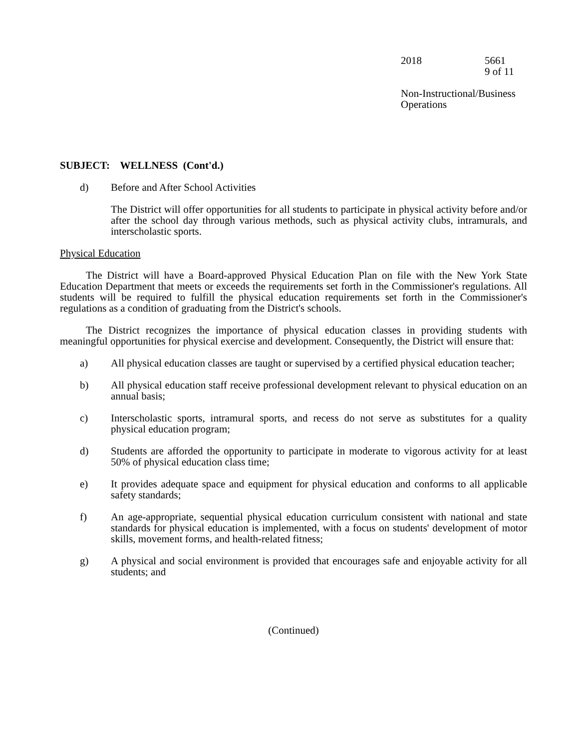2018 5661
9 of 11
Non-Instructional/Business
Operations
SUBJECT: WELLNESS (Cont'd.)
d) Before and After School Activities
The District will offer opportunities for all students to participate in physical activity before and/or after the school day through various methods, such as physical activity clubs, intramurals, and interscholastic sports.
Physical Education
The District will have a Board-approved Physical Education Plan on file with the New York State Education Department that meets or exceeds the requirements set forth in the Commissioner's regulations. All students will be required to fulfill the physical education requirements set forth in the Commissioner's regulations as a condition of graduating from the District's schools.
The District recognizes the importance of physical education classes in providing students with meaningful opportunities for physical exercise and development. Consequently, the District will ensure that:
a) All physical education classes are taught or supervised by a certified physical education teacher;
b) All physical education staff receive professional development relevant to physical education on an annual basis;
c) Interscholastic sports, intramural sports, and recess do not serve as substitutes for a quality physical education program;
d) Students are afforded the opportunity to participate in moderate to vigorous activity for at least 50% of physical education class time;
e) It provides adequate space and equipment for physical education and conforms to all applicable safety standards;
f) An age-appropriate, sequential physical education curriculum consistent with national and state standards for physical education is implemented, with a focus on students' development of motor skills, movement forms, and health-related fitness;
g) A physical and social environment is provided that encourages safe and enjoyable activity for all students; and
(Continued)